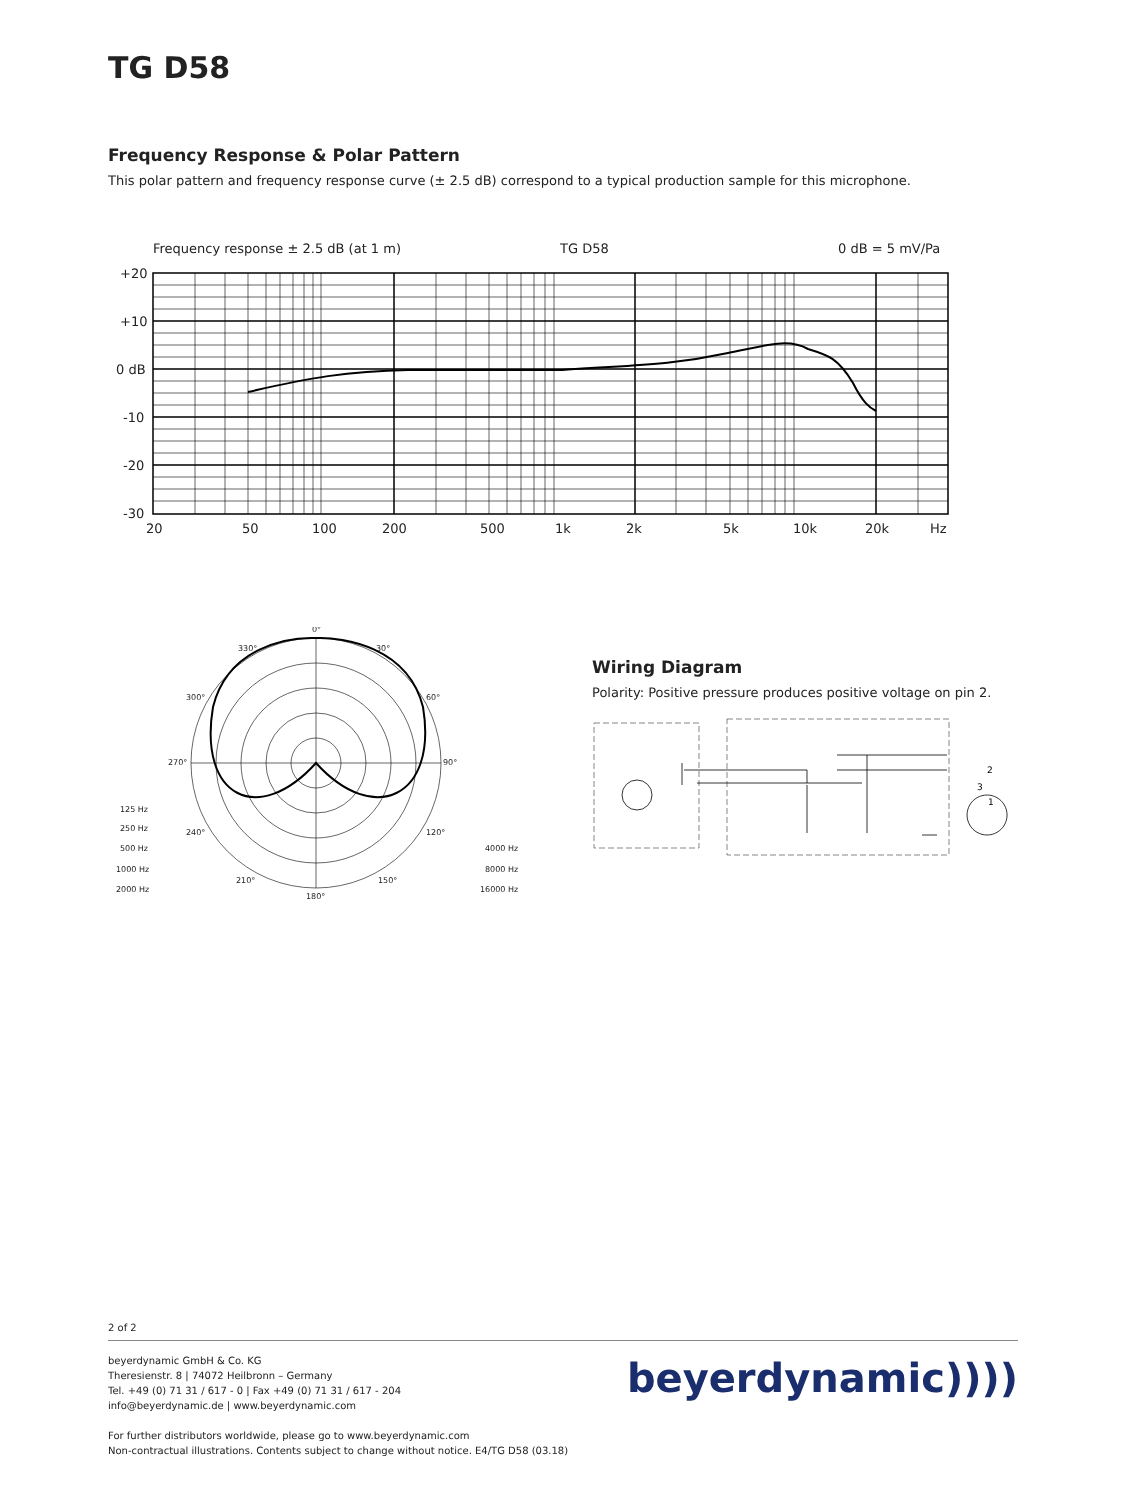TG D58
Frequency Response & Polar Pattern
This polar pattern and frequency response curve (± 2.5 dB) correspond to a typical production sample for this microphone.
Frequency response ± 2.5 dB (at 1 m)
TG D58
0 dB = 5 mV/Pa
+20
+10
0 dB
-10
-20
-30
20
50
100
200
500
1k
2k
5k
10k
20k
Hz
0°
330°
30°
300°
60°
270°
90°
240°
120°
210°
150°
180°
125 Hz
250 Hz
500 Hz
1000 Hz
2000 Hz
4000 Hz
8000 Hz
16000 Hz
Wiring Diagram
Polarity: Positive pressure produces positive voltage on pin 2.
2
3
1
2 of 2
beyerdynamic GmbH & Co. KG
Theresienstr. 8 | 74072 Heilbronn – Germany
Tel. +49 (0) 71 31 / 617 - 0 | Fax +49 (0) 71 31 / 617 - 204
info@beyerdynamic.de | www.beyerdynamic.com
For further distributors worldwide, please go to www.beyerdynamic.com
Non-contractual illustrations. Contents subject to change without notice. E4/TG D58 (03.18)
beyerdynamic))))